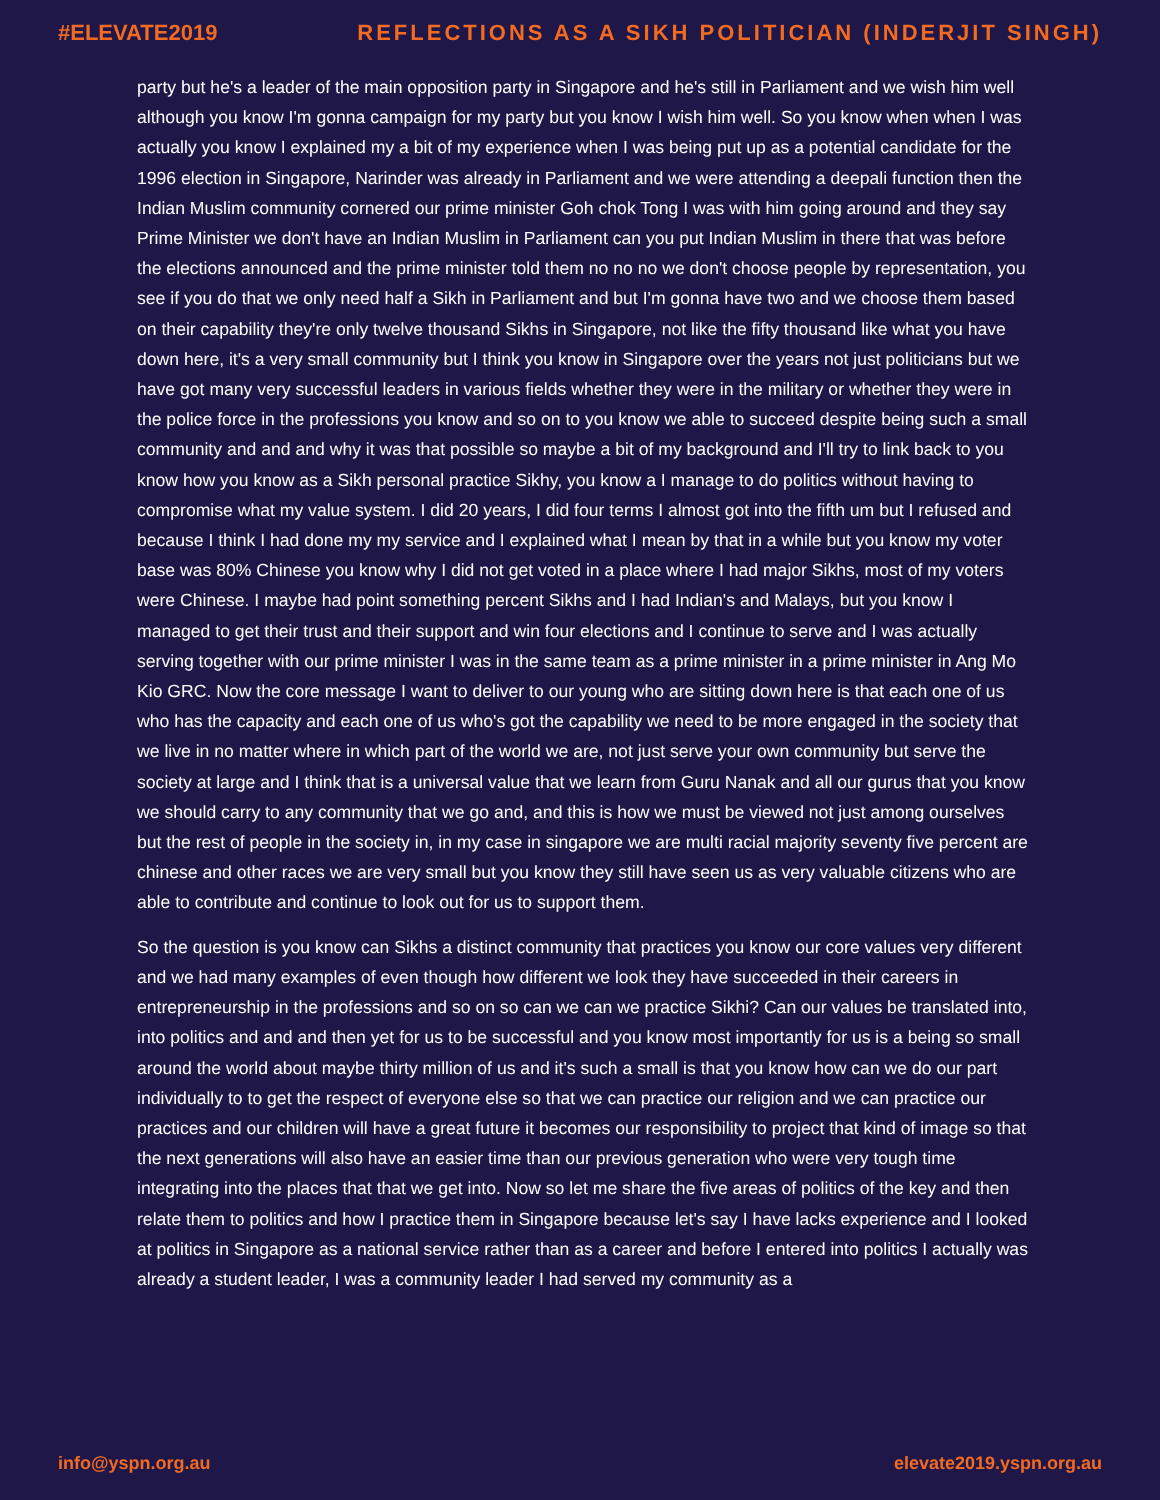#ELEVATE2019 REFLECTIONS AS A SIKH POLITICIAN (INDERJIT SINGH)
party but he's a leader of the main opposition party in Singapore and he's still in Parliament and we wish him well although you know I'm gonna campaign for my party but you know I wish him well. So you know when when I was actually you know I explained my a bit of my experience when I was being put up as a potential candidate for the 1996 election in Singapore, Narinder was already in Parliament and we were attending a deepali function then the Indian Muslim community cornered our prime minister Goh chok Tong I was with him going around and they say Prime Minister we don't have an Indian Muslim in Parliament can you put Indian Muslim in there that was before the elections announced and the prime minister told them no no no we don't choose people by representation, you see if you do that we only need half a Sikh in Parliament and but I'm gonna have two and we choose them based on their capability they're only twelve thousand Sikhs in Singapore, not like the fifty thousand like what you have down here, it's a very small community but I think you know in Singapore over the years not just politicians but we have got many very successful leaders in various fields whether they were in the military or whether they were in the police force in the professions you know and so on to you know we able to succeed despite being such a small community and and and why it was that possible so maybe a bit of my background and I'll try to link back to you know how you know as a Sikh personal practice Sikhy, you know a I manage to do politics without having to compromise what my value system. I did 20 years, I did four terms I almost got into the fifth um but I refused and because I think I had done my my service and I explained what I mean by that in a while but you know my voter base was 80% Chinese you know why I did not get voted in a place where I had major Sikhs, most of my voters were Chinese. I maybe had point something percent Sikhs and I had Indian's and Malays, but you know I managed to get their trust and their support and win four elections and I continue to serve and I was actually serving together with our prime minister I was in the same team as a prime minister in a prime minister in Ang Mo Kio GRC. Now the core message I want to deliver to our young who are sitting down here is that each one of us who has the capacity and each one of us who's got the capability we need to be more engaged in the society that we live in no matter where in which part of the world we are, not just serve your own community but serve the society at large and I think that is a universal value that we learn from Guru Nanak and all our gurus that you know we should carry to any community that we go and, and this is how we must be viewed not just among ourselves but the rest of people in the society in, in my case in singapore we are multi racial majority seventy five percent are chinese and other races we are very small but you know they still have seen us as very valuable citizens who are able to contribute and continue to look out for us to support them.
So the question is you know can Sikhs a distinct community that practices you know our core values very different and we had many examples of even though how different we look they have succeeded in their careers in entrepreneurship in the professions and so on so can we can we practice Sikhi? Can our values be translated into, into politics and and and then yet for us to be successful and you know most importantly for us is a being so small around the world about maybe thirty million of us and it's such a small is that you know how can we do our part individually to to get the respect of everyone else so that we can practice our religion and we can practice our practices and our children will have a great future it becomes our responsibility to project that kind of image so that the next generations will also have an easier time than our previous generation who were very tough time integrating into the places that that we get into. Now so let me share the five areas of politics of the key and then relate them to politics and how I practice them in Singapore because let's say I have lacks experience and I looked at politics in Singapore as a national service rather than as a career and before I entered into politics I actually was already a student leader, I was a community leader I had served my community as a
info@yspn.org.au elevate2019.yspn.org.au